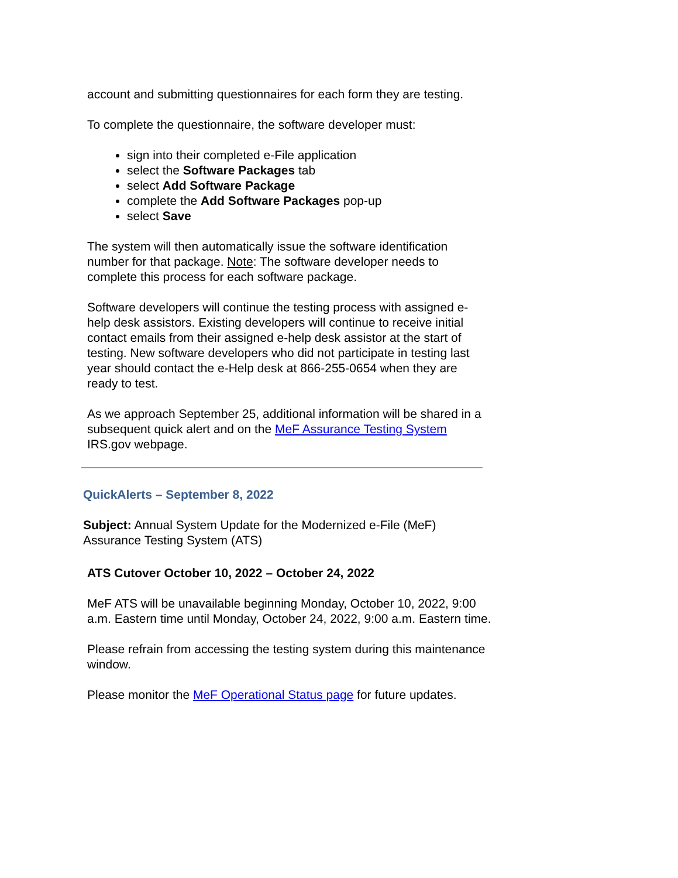account and submitting questionnaires for each form they are testing.
To complete the questionnaire, the software developer must:
sign into their completed e-File application
select the Software Packages tab
select Add Software Package
complete the Add Software Packages pop-up
select Save
The system will then automatically issue the software identification number for that package. Note: The software developer needs to complete this process for each software package.
Software developers will continue the testing process with assigned e-help desk assistors. Existing developers will continue to receive initial contact emails from their assigned e-help desk assistor at the start of testing. New software developers who did not participate in testing last year should contact the e-Help desk at 866-255-0654 when they are ready to test.
As we approach September 25, additional information will be shared in a subsequent quick alert and on the MeF Assurance Testing System IRS.gov webpage.
QuickAlerts – September 8, 2022
Subject: Annual System Update for the Modernized e-File (MeF) Assurance Testing System (ATS)
ATS Cutover October 10, 2022 – October 24, 2022
MeF ATS will be unavailable beginning Monday, October 10, 2022, 9:00 a.m. Eastern time until Monday, October 24, 2022, 9:00 a.m. Eastern time.
Please refrain from accessing the testing system during this maintenance window.
Please monitor the MeF Operational Status page for future updates.